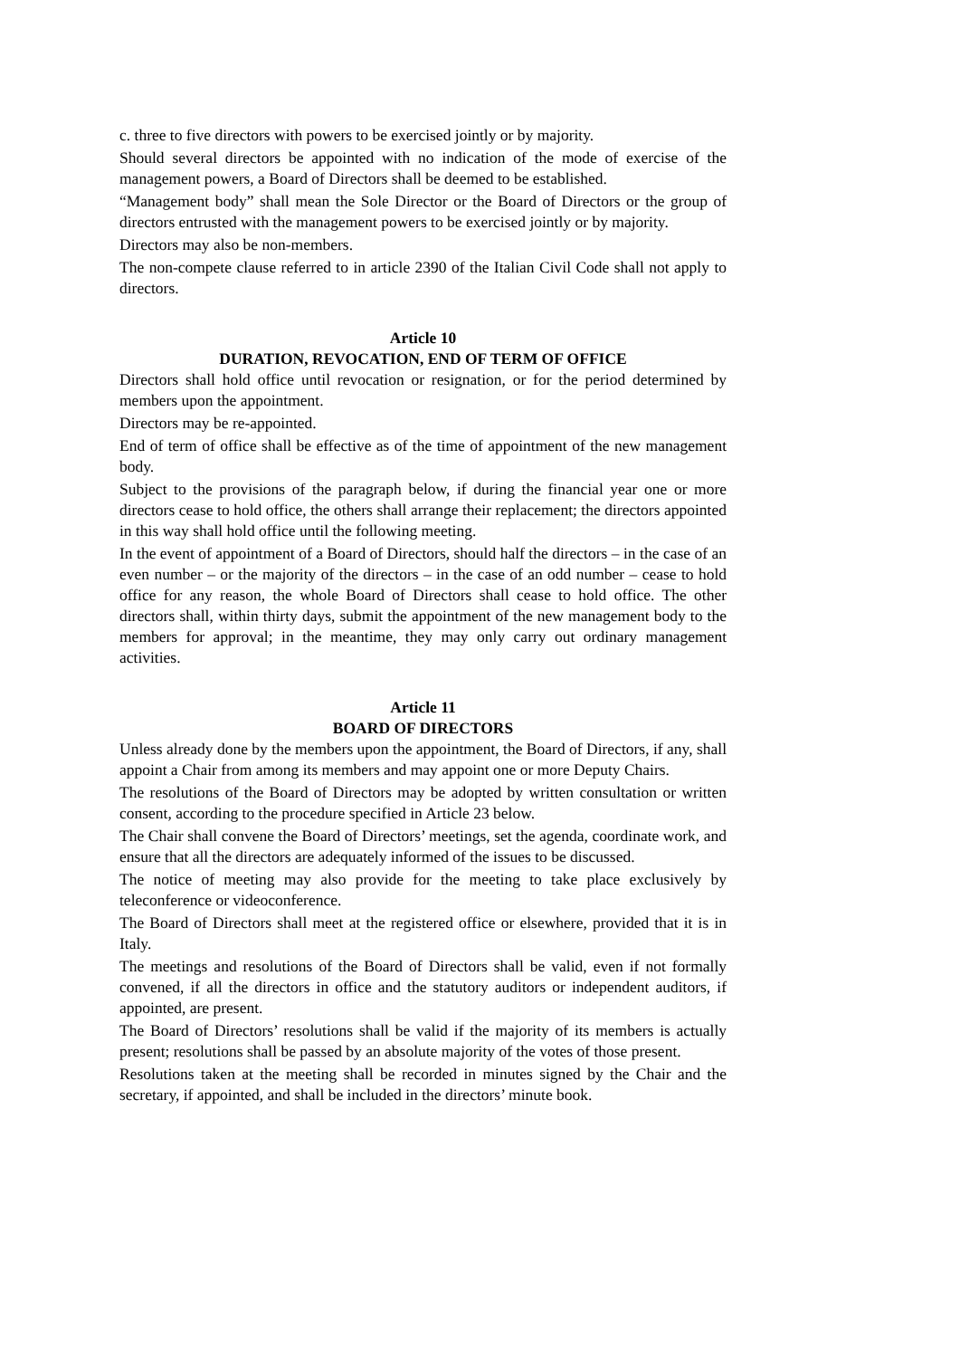c. three to five directors with powers to be exercised jointly or by majority.
Should several directors be appointed with no indication of the mode of exercise of the management powers, a Board of Directors shall be deemed to be established.
“Management body” shall mean the Sole Director or the Board of Directors or the group of directors entrusted with the management powers to be exercised jointly or by majority.
Directors may also be non-members.
The non-compete clause referred to in article 2390 of the Italian Civil Code shall not apply to directors.
Article 10
DURATION, REVOCATION, END OF TERM OF OFFICE
Directors shall hold office until revocation or resignation, or for the period determined by members upon the appointment.
Directors may be re-appointed.
End of term of office shall be effective as of the time of appointment of the new management body.
Subject to the provisions of the paragraph below, if during the financial year one or more directors cease to hold office, the others shall arrange their replacement; the directors appointed in this way shall hold office until the following meeting.
In the event of appointment of a Board of Directors, should half the directors – in the case of an even number – or the majority of the directors – in the case of an odd number – cease to hold office for any reason, the whole Board of Directors shall cease to hold office. The other directors shall, within thirty days, submit the appointment of the new management body to the members for approval; in the meantime, they may only carry out ordinary management activities.
Article 11
BOARD OF DIRECTORS
Unless already done by the members upon the appointment, the Board of Directors, if any, shall appoint a Chair from among its members and may appoint one or more Deputy Chairs.
The resolutions of the Board of Directors may be adopted by written consultation or written consent, according to the procedure specified in Article 23 below.
The Chair shall convene the Board of Directors’ meetings, set the agenda, coordinate work, and ensure that all the directors are adequately informed of the issues to be discussed.
The notice of meeting may also provide for the meeting to take place exclusively by teleconference or videoconference.
The Board of Directors shall meet at the registered office or elsewhere, provided that it is in Italy.
The meetings and resolutions of the Board of Directors shall be valid, even if not formally convened, if all the directors in office and the statutory auditors or independent auditors, if appointed, are present.
The Board of Directors’ resolutions shall be valid if the majority of its members is actually present; resolutions shall be passed by an absolute majority of the votes of those present.
Resolutions taken at the meeting shall be recorded in minutes signed by the Chair and the secretary, if appointed, and shall be included in the directors’ minute book.